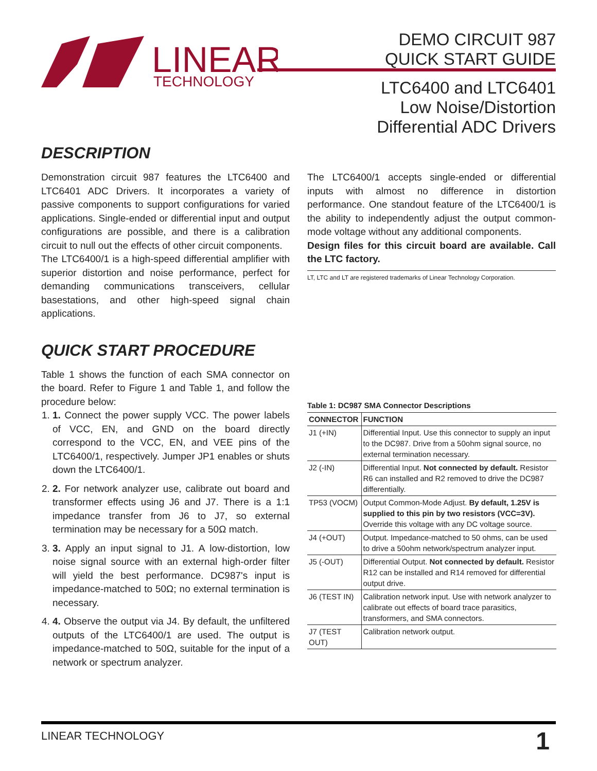LINEAR
TECHNOLOGY
DEMO CIRCUIT 987
QUICK START GUIDE
LTC6400 and LTC6401
Low Noise/Distortion
Differential ADC Drivers
DESCRIPTION
Demonstration circuit 987 features the LTC6400 and LTC6401 ADC Drivers. It incorporates a variety of passive components to support configurations for varied applications. Single-ended or differential input and output configurations are possible, and there is a calibration circuit to null out the effects of other circuit components.
The LTC6400/1 is a high-speed differential amplifier with superior distortion and noise performance, perfect for demanding communications transceivers, cellular basestations, and other high-speed signal chain applications.
The LTC6400/1 accepts single-ended or differential inputs with almost no difference in distortion performance. One standout feature of the LTC6400/1 is the ability to independently adjust the output common-mode voltage without any additional components.
Design files for this circuit board are available. Call the LTC factory.
LT, LTC and LT are registered trademarks of Linear Technology Corporation.
QUICK START PROCEDURE
Table 1 shows the function of each SMA connector on the board. Refer to Figure 1 and Table 1, and follow the procedure below:
1. 1. Connect the power supply VCC. The power labels of VCC, EN, and GND on the board directly correspond to the VCC, EN, and VEE pins of the LTC6400/1, respectively. Jumper JP1 enables or shuts down the LTC6400/1.
2. 2. For network analyzer use, calibrate out board and transformer effects using J6 and J7. There is a 1:1 impedance transfer from J6 to J7, so external termination may be necessary for a 50Ω match.
3. 3. Apply an input signal to J1. A low-distortion, low noise signal source with an external high-order filter will yield the best performance. DC987's input is impedance-matched to 50Ω; no external termination is necessary.
4. 4. Observe the output via J4. By default, the unfiltered outputs of the LTC6400/1 are used. The output is impedance-matched to 50Ω, suitable for the input of a network or spectrum analyzer.
Table 1: DC987 SMA Connector Descriptions
| CONNECTOR | FUNCTION |
| --- | --- |
| J1 (+IN) | Differential Input. Use this connector to supply an input to the DC987. Drive from a 50ohm signal source, no external termination necessary. |
| J2 (-IN) | Differential Input. Not connected by default. Resistor R6 can installed and R2 removed to drive the DC987 differentially. |
| TP53 (VOCM) | Output Common-Mode Adjust. By default, 1.25V is supplied to this pin by two resistors (VCC=3V). Override this voltage with any DC voltage source. |
| J4 (+OUT) | Output. Impedance-matched to 50 ohms, can be used to drive a 50ohm network/spectrum analyzer input. |
| J5 (-OUT) | Differential Output. Not connected by default. Resistor R12 can be installed and R14 removed for differential output drive. |
| J6 (TEST IN) | Calibration network input. Use with network analyzer to calibrate out effects of board trace parasitics, transformers, and SMA connectors. |
| J7 (TEST OUT) | Calibration network output. |
LINEAR TECHNOLOGY 1